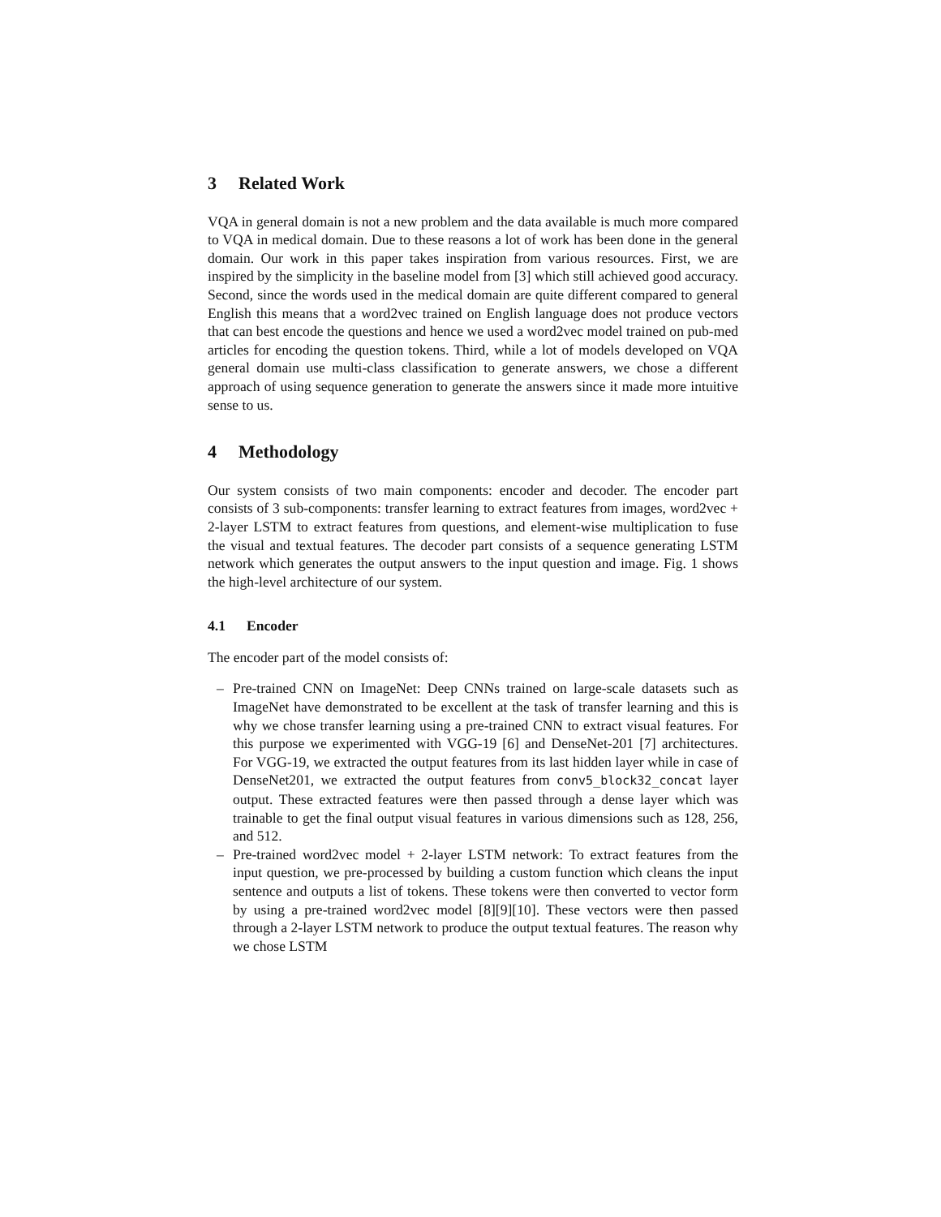3 Related Work
VQA in general domain is not a new problem and the data available is much more compared to VQA in medical domain. Due to these reasons a lot of work has been done in the general domain. Our work in this paper takes inspiration from various resources. First, we are inspired by the simplicity in the baseline model from [3] which still achieved good accuracy. Second, since the words used in the medical domain are quite different compared to general English this means that a word2vec trained on English language does not produce vectors that can best encode the questions and hence we used a word2vec model trained on pub-med articles for encoding the question tokens. Third, while a lot of models developed on VQA general domain use multi-class classification to generate answers, we chose a different approach of using sequence generation to generate the answers since it made more intuitive sense to us.
4 Methodology
Our system consists of two main components: encoder and decoder. The encoder part consists of 3 sub-components: transfer learning to extract features from images, word2vec + 2-layer LSTM to extract features from questions, and element-wise multiplication to fuse the visual and textual features. The decoder part consists of a sequence generating LSTM network which generates the output answers to the input question and image. Fig. 1 shows the high-level architecture of our system.
4.1 Encoder
The encoder part of the model consists of:
– Pre-trained CNN on ImageNet: Deep CNNs trained on large-scale datasets such as ImageNet have demonstrated to be excellent at the task of transfer learning and this is why we chose transfer learning using a pre-trained CNN to extract visual features. For this purpose we experimented with VGG-19 [6] and DenseNet-201 [7] architectures. For VGG-19, we extracted the output features from its last hidden layer while in case of DenseNet201, we extracted the output features from conv5_block32_concat layer output. These extracted features were then passed through a dense layer which was trainable to get the final output visual features in various dimensions such as 128, 256, and 512.
– Pre-trained word2vec model + 2-layer LSTM network: To extract features from the input question, we pre-processed by building a custom function which cleans the input sentence and outputs a list of tokens. These tokens were then converted to vector form by using a pre-trained word2vec model [8][9][10]. These vectors were then passed through a 2-layer LSTM network to produce the output textual features. The reason why we chose LSTM